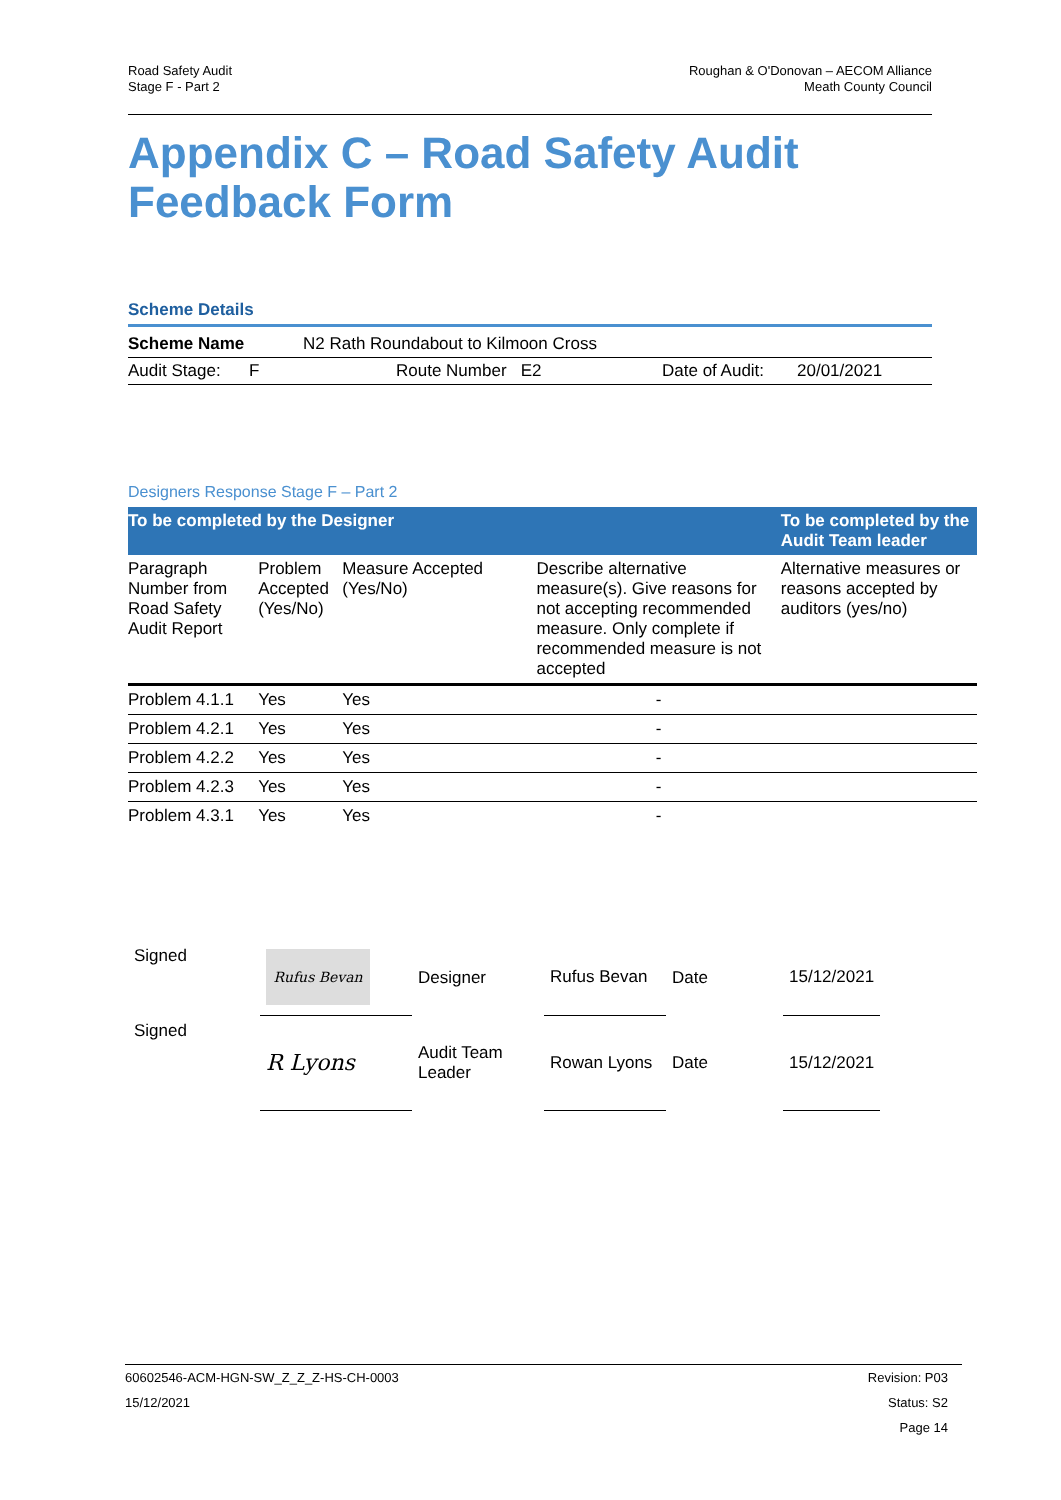Road Safety Audit
Stage F - Part 2
Roughan & O'Donovan – AECOM Alliance
Meath County Council
Appendix C – Road Safety Audit
Feedback Form
Scheme Details
| Scheme Name | N2 Rath Roundabout to Kilmoon Cross | | | |
| Audit Stage: F | Route Number E2 | | Date of Audit: | 20/01/2021 |
Designers Response Stage F – Part 2
| To be completed by the Designer | | | | To be completed by the Audit Team leader |
| --- | --- | --- | --- | --- |
| Paragraph Number from Road Safety Audit Report | Problem Accepted (Yes/No) | Measure Accepted (Yes/No) | Describe alternative measure(s). Give reasons for not accepting recommended measure. Only complete if recommended measure is not accepted | Alternative measures or reasons accepted by auditors (yes/no) |
| Problem 4.1.1 | Yes | Yes | - | |
| Problem 4.2.1 | Yes | Yes | - | |
| Problem 4.2.2 | Yes | Yes | - | |
| Problem 4.2.3 | Yes | Yes | - | |
| Problem 4.3.1 | Yes | Yes | - | |
| Signed | Rufus Bevan | Designer | Rufus Bevan | Date | 15/12/2021 |
| Signed | R Lyons | Audit Team Leader | Rowan Lyons | Date | 15/12/2021 |
60602546-ACM-HGN-SW_Z_Z_Z-HS-CH-0003
15/12/2021
Revision: P03
Status: S2
Page 14